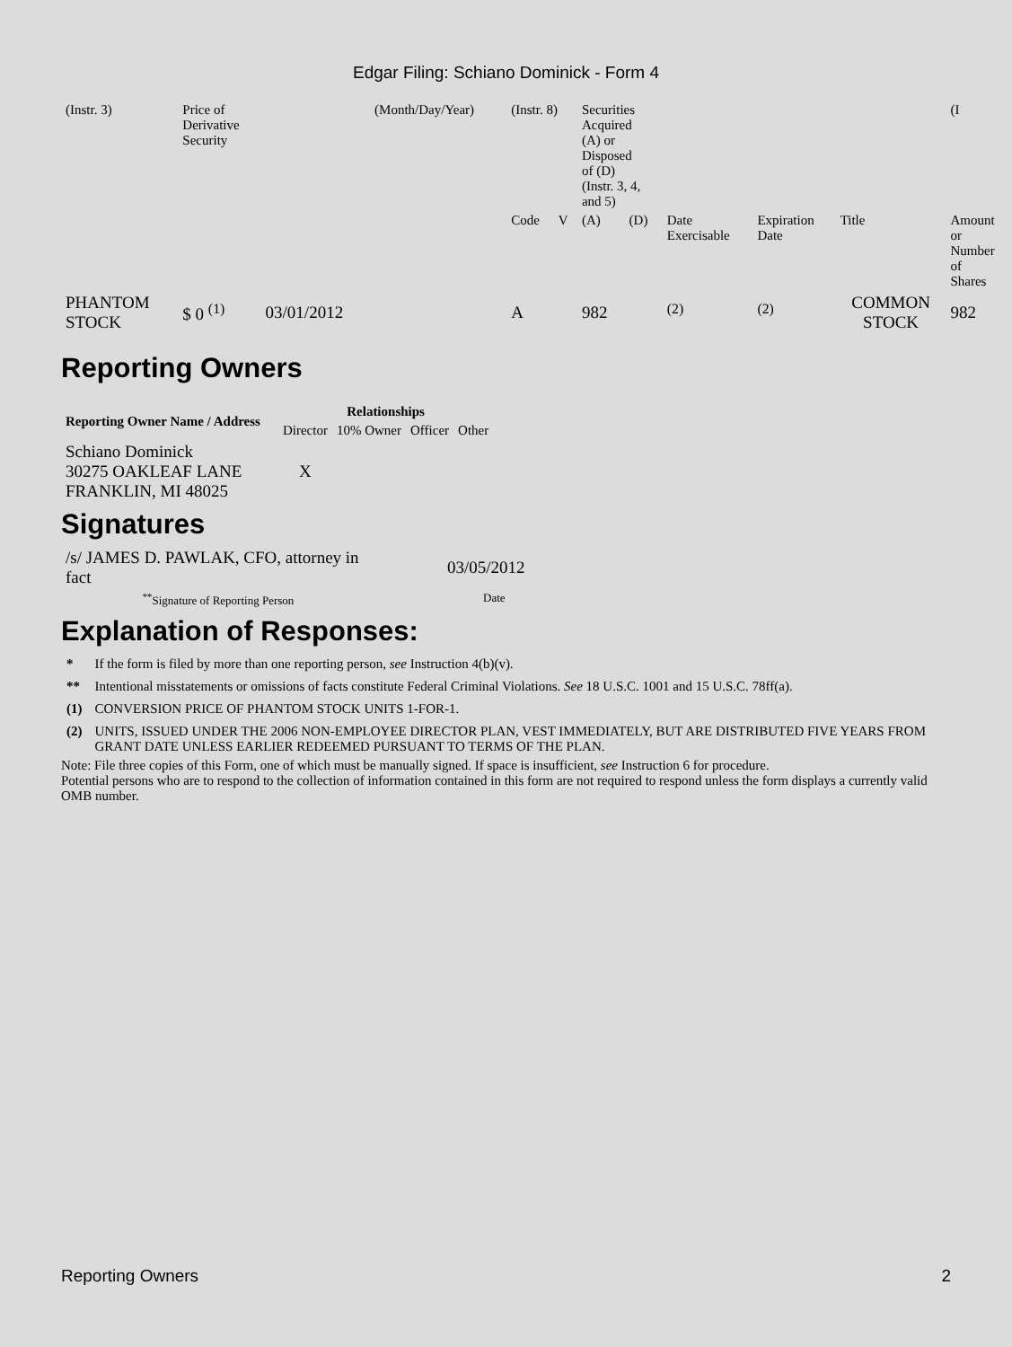Edgar Filing: Schiano Dominick - Form 4
| (Instr. 3) | Price of Derivative Security | | (Month/Day/Year) | (Instr. 8) | | Securities Acquired (A) or Disposed of (D) (Instr. 3, 4, and 5) | | | | | (I |
| | | | | Code | V | (A) | (D) | Date Exercisable | Expiration Date | Title | Amount or Number of Shares |
| PHANTOM STOCK | $ 0 <sup>(1)</sup> | 03/01/2012 | | A | | 982 | | <sup>(2)</sup> | <sup>(2)</sup> | COMMON STOCK | 982 |
Reporting Owners
| Reporting Owner Name / Address | Relationships | | | |
| --- | --- | --- | --- | --- |
| | Director | 10% Owner | Officer | Other |
| Schiano Dominick 30275 OAKLEAF LANE FRANKLIN, MI 48025 | X | | | |
Signatures
| /s/ JAMES D. PAWLAK, CFO, attorney in fact | 03/05/2012 |
| <sup>**</sup> Signature of Reporting Person | Date |
Explanation of Responses:
| * | If the form is filed by more than one reporting person, see Instruction 4(b)(v). |
| ** | Intentional misstatements or omissions of facts constitute Federal Criminal Violations. See 18 U.S.C. 1001 and 15 U.S.C. 78ff(a). |
| (1) | CONVERSION PRICE OF PHANTOM STOCK UNITS 1-FOR-1. |
| (2) | UNITS, ISSUED UNDER THE 2006 NON-EMPLOYEE DIRECTOR PLAN, VEST IMMEDIATELY, BUT ARE DISTRIBUTED FIVE YEARS FROM GRANT DATE UNLESS EARLIER REDEEMED PURSUANT TO TERMS OF THE PLAN. |
Note: File three copies of this Form, one of which must be manually signed. If space is insufficient, see Instruction 6 for procedure.
Potential persons who are to respond to the collection of information contained in this form are not required to respond unless the form displays a currently valid OMB number.
Reporting Owners 2